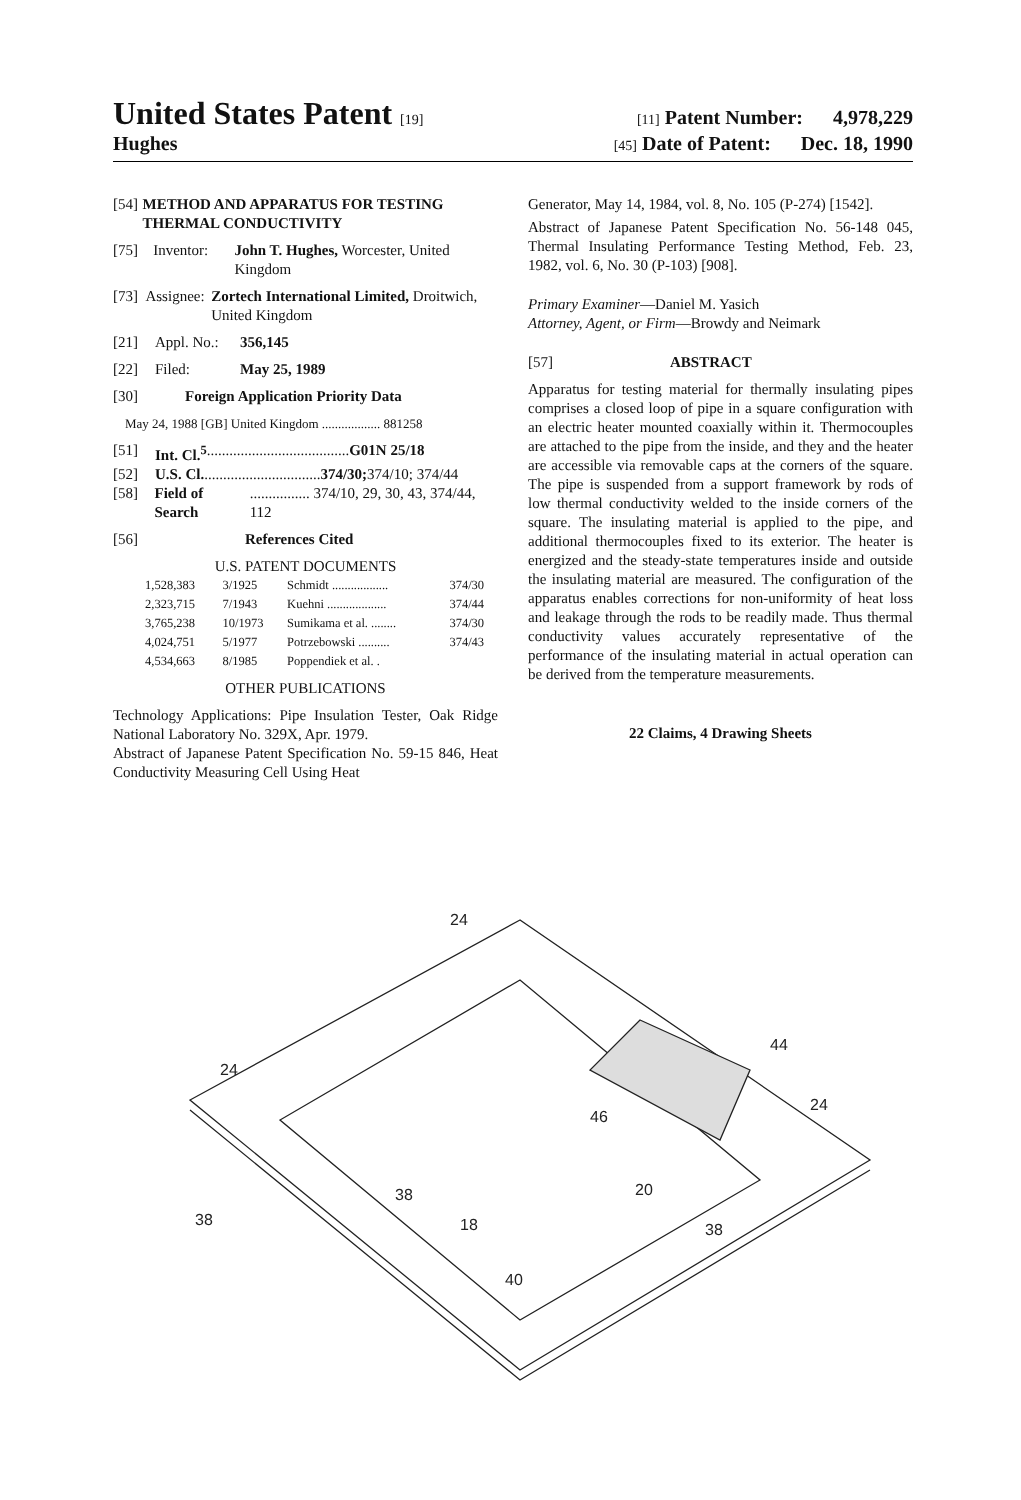United States Patent [19] [11] Patent Number: 4,978,229
Hughes [45] Date of Patent: Dec. 18, 1990
[54] METHOD AND APPARATUS FOR TESTING THERMAL CONDUCTIVITY
[75] Inventor: John T. Hughes, Worcester, United Kingdom
[73] Assignee: Zortech International Limited, Droitwich, United Kingdom
[21] Appl. No.: 356,145
[22] Filed: May 25, 1989
[30] Foreign Application Priority Data
May 24, 1988 [GB] United Kingdom .................. 881258
[51] Int. Cl.<sup>5</sup> ...................................... G01N 25/18
[52] U.S. Cl. ............................... 374/30; 374/10; 374/44
[58] Field of Search ................ 374/10, 29, 30, 43, 374/44, 112
[56] References Cited
U.S. PATENT DOCUMENTS
| 1,528,383 | 3/1925 | Schmidt .................. | 374/30 |
| 2,323,715 | 7/1943 | Kuehni ................... | 374/44 |
| 3,765,238 | 10/1973 | Sumikama et al. ........ | 374/30 |
| 4,024,751 | 5/1977 | Potrzebowski .......... | 374/43 |
| 4,534,663 | 8/1985 | Poppendiek et al. . | |
OTHER PUBLICATIONS
Technology Applications: Pipe Insulation Tester, Oak Ridge National Laboratory No. 329X, Apr. 1979.
Abstract of Japanese Patent Specification No. 59-15 846, Heat Conductivity Measuring Cell Using Heat
Generator, May 14, 1984, vol. 8, No. 105 (P-274) [1542].
Abstract of Japanese Patent Specification No. 56-148 045, Thermal Insulating Performance Testing Method, Feb. 23, 1982, vol. 6, No. 30 (P-103) [908].
Primary Examiner—Daniel M. Yasich
Attorney, Agent, or Firm—Browdy and Neimark
[57] ABSTRACT
Apparatus for testing material for thermally insulating pipes comprises a closed loop of pipe in a square configuration with an electric heater mounted coaxially within it. Thermocouples are attached to the pipe from the inside, and they and the heater are accessible via removable caps at the corners of the square. The pipe is suspended from a support framework by rods of low thermal conductivity welded to the inside corners of the square. The insulating material is applied to the pipe, and additional thermocouples fixed to its exterior. The heater is energized and the steady-state temperatures inside and outside the insulating material are measured. The configuration of the apparatus enables corrections for non-uniformity of heat loss and leakage through the rods to be readily made. Thus thermal conductivity values accurately representative of the performance of the insulating material in actual operation can be derived from the temperature measurements.
22 Claims, 4 Drawing Sheets
24
24
24
44
46
20
38
38
38
18
40